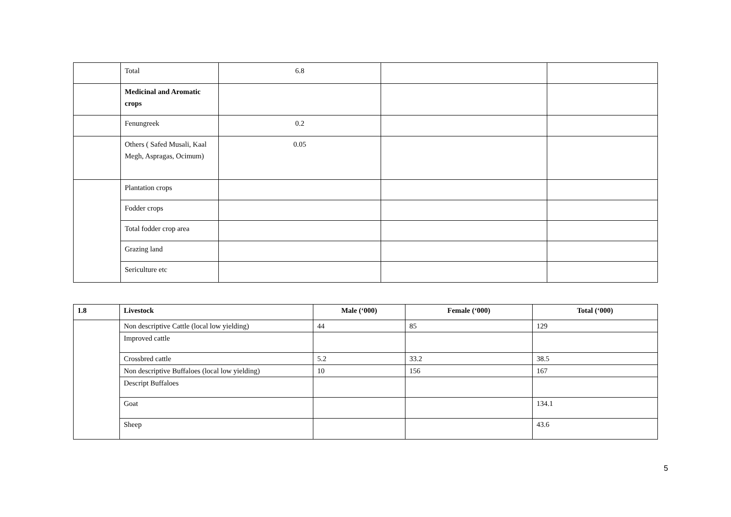| | Total | 6.8 | | |
| | Medicinal and Aromatic crops | | | |
| | Fenungreek | 0.2 | | |
| | Others ( Safed Musali, Kaal Megh, Aspragas, Ocimum) | 0.05 | | |
| | Plantation crops | | | |
| | Fodder crops | | | |
| | Total fodder crop area | | | |
| | Grazing land | | | |
| | Sericulture etc | | | |
| 1.8 | Livestock | Male (‘000) | Female (‘000) | Total (‘000) |
| --- | --- | --- | --- | --- |
| | Non descriptive Cattle (local low yielding) | 44 | 85 | 129 |
| | Improved cattle | | | |
| | Crossbred cattle | 5.2 | 33.2 | 38.5 |
| | Non descriptive Buffaloes (local low yielding) | 10 | 156 | 167 |
| | Descript Buffaloes | | | |
| | Goat | | | 134.1 |
| | Sheep | | | 43.6 |
5